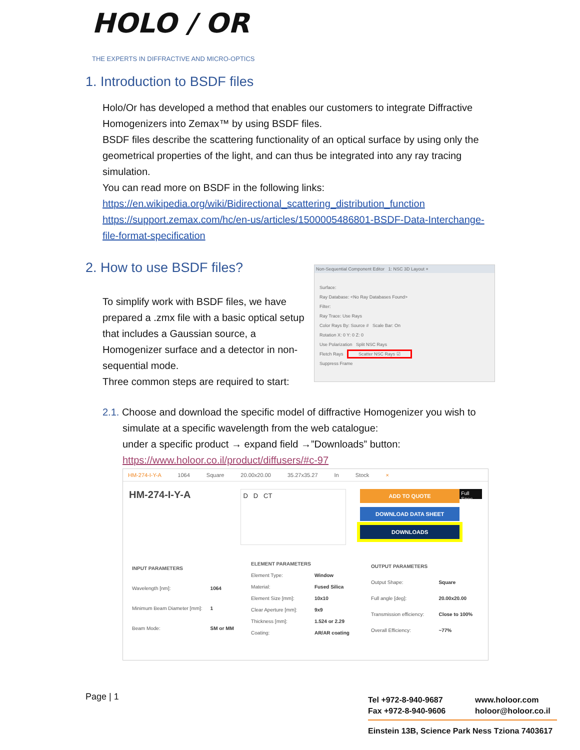HOLO / OR
THE EXPERTS IN DIFFRACTIVE AND MICRO-OPTICS
1. Introduction to BSDF files
Holo/Or has developed a method that enables our customers to integrate Diffractive Homogenizers into Zemax™ by using BSDF files.
BSDF files describe the scattering functionality of an optical surface by using only the geometrical properties of the light, and can thus be integrated into any ray tracing simulation.
You can read more on BSDF in the following links:
https://en.wikipedia.org/wiki/Bidirectional_scattering_distribution_function
https://support.zemax.com/hc/en-us/articles/1500005486801-BSDF-Data-Interchange-file-format-specification
2. How to use BSDF files?
To simplify work with BSDF files, we have prepared a .zmx file with a basic optical setup that includes a Gaussian source, a Homogenizer surface and a detector in non-sequential mode.
Three common steps are required to start:
Non-Sequential Component Editor 1: NSC 3D Layout ×
Surface:
Ray Database: <No Ray Databases Found>
Filter:
Ray Trace: Use Rays
Color Rays By: Source # Scale Bar: On
Rotation X: 0 Y: 0 Z: 0
Use Polarization Split NSC Rays
Fletch Rays Scatter NSC Rays ☑
Suppress Frame
2.1. Choose and download the specific model of diffractive Homogenizer you wish to
simulate at a specific wavelength from the web catalogue:
under a specific product → expand field →”Downloads” button:
https://www.holoor.co.il/product/diffusers/#c-97
HM-274-I-Y-A 1064 Square 20.00x20.00 35.27x35.27 In Stock ×
HM-274-I-Y-A
D D CT
ADD TO QUOTE
DOWNLOAD DATA SHEET
DOWNLOADS
Full Spec
| INPUT PARAMETERS | |
| Wavelength [nm]: | 1064 |
| Minimum Beam Diameter [mm]: | 1 |
| Beam Mode: | SM or MM |
| ELEMENT PARAMETERS | |
| Element Type: | Window |
| Material: | Fused Silica |
| Element Size [mm]: | 10x10 |
| Clear Aperture [mm]: | 9x9 |
| Thickness [mm]: | 1.524 or 2.29 |
| Coating: | AR/AR coating |
| OUTPUT PARAMETERS | |
| Output Shape: | Square |
| Full angle [deg]: | 20.00x20.00 |
| Transmission efficiency: | Close to 100% |
| Overall Efficiency: | ~77% |
Page | 1
Tel +972-8-940-9687
Fax +972-8-940-9606
www.holoor.com
holoor@holoor.co.il
Einstein 13B, Science Park Ness Tziona 7403617